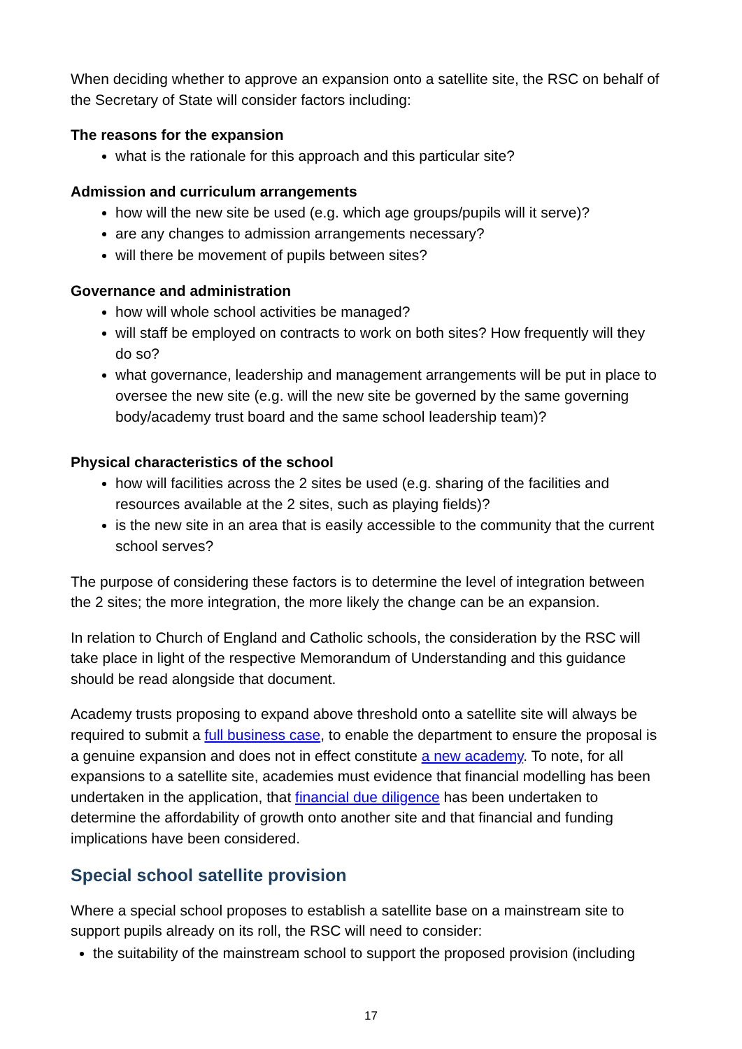When deciding whether to approve an expansion onto a satellite site, the RSC on behalf of the Secretary of State will consider factors including:
The reasons for the expansion
what is the rationale for this approach and this particular site?
Admission and curriculum arrangements
how will the new site be used (e.g. which age groups/pupils will it serve)?
are any changes to admission arrangements necessary?
will there be movement of pupils between sites?
Governance and administration
how will whole school activities be managed?
will staff be employed on contracts to work on both sites? How frequently will they do so?
what governance, leadership and management arrangements will be put in place to oversee the new site (e.g. will the new site be governed by the same governing body/academy trust board and the same school leadership team)?
Physical characteristics of the school
how will facilities across the 2 sites be used (e.g. sharing of the facilities and resources available at the 2 sites, such as playing fields)?
is the new site in an area that is easily accessible to the community that the current school serves?
The purpose of considering these factors is to determine the level of integration between the 2 sites; the more integration, the more likely the change can be an expansion.
In relation to Church of England and Catholic schools, the consideration by the RSC will take place in light of the respective Memorandum of Understanding and this guidance should be read alongside that document.
Academy trusts proposing to expand above threshold onto a satellite site will always be required to submit a full business case, to enable the department to ensure the proposal is a genuine expansion and does not in effect constitute a new academy. To note, for all expansions to a satellite site, academies must evidence that financial modelling has been undertaken in the application, that financial due diligence has been undertaken to determine the affordability of growth onto another site and that financial and funding implications have been considered.
Special school satellite provision
Where a special school proposes to establish a satellite base on a mainstream site to support pupils already on its roll, the RSC will need to consider:
the suitability of the mainstream school to support the proposed provision (including
17